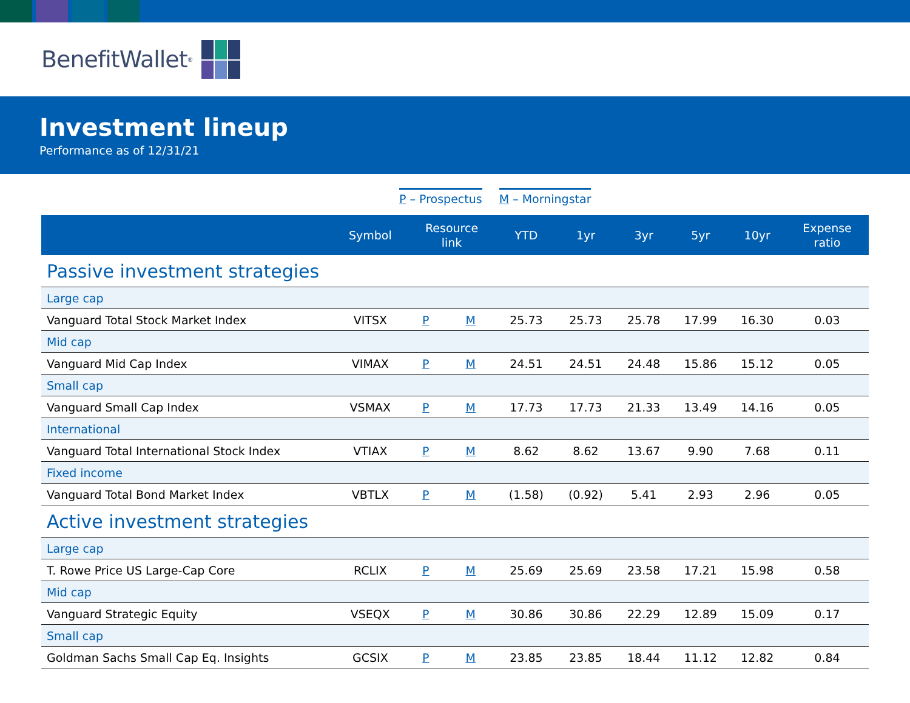Benefit Wallet<sup>®</sup>
Investment lineup
Performance as of 12/31/21
P – Prospectus M – Morningstar
| | Symbol | Resource link | | YTD | 1yr | 3yr | 5yr | 10yr | Expense ratio |
| --- | --- | --- | --- | --- | --- | --- | --- | --- | --- |
| Passive investment strategies | | | | | | | | | |
| Large cap | | | | | | | | | |
| Vanguard Total Stock Market Index | VITSX | P | M | 25.73 | 25.73 | 25.78 | 17.99 | 16.30 | 0.03 |
| Mid cap | | | | | | | | | |
| Vanguard Mid Cap Index | VIMAX | P | M | 24.51 | 24.51 | 24.48 | 15.86 | 15.12 | 0.05 |
| Small cap | | | | | | | | | |
| Vanguard Small Cap Index | VSMAX | P | M | 17.73 | 17.73 | 21.33 | 13.49 | 14.16 | 0.05 |
| International | | | | | | | | | |
| Vanguard Total International Stock Index | VTIAX | P | M | 8.62 | 8.62 | 13.67 | 9.90 | 7.68 | 0.11 |
| Fixed income | | | | | | | | | |
| Vanguard Total Bond Market Index | VBTLX | P | M | (1.58) | (0.92) | 5.41 | 2.93 | 2.96 | 0.05 |
| Active investment strategies | | | | | | | | | |
| Large cap | | | | | | | | | |
| T. Rowe Price US Large-Cap Core | RCLIX | P | M | 25.69 | 25.69 | 23.58 | 17.21 | 15.98 | 0.58 |
| Mid cap | | | | | | | | | |
| Vanguard Strategic Equity | VSEQX | P | M | 30.86 | 30.86 | 22.29 | 12.89 | 15.09 | 0.17 |
| Small cap | | | | | | | | | |
| Goldman Sachs Small Cap Eq. Insights | GCSIX | P | M | 23.85 | 23.85 | 18.44 | 11.12 | 12.82 | 0.84 |